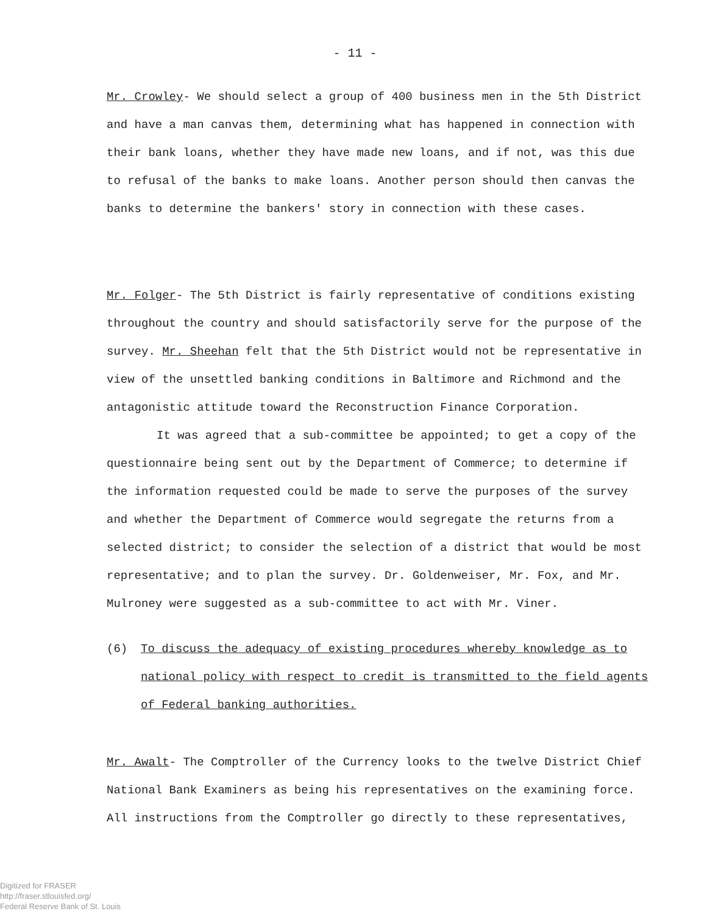- 11 -
Mr. Crowley- We should select a group of 400 business men in the 5th District and have a man canvas them, determining what has happened in connection with their bank loans, whether they have made new loans, and if not, was this due to refusal of the banks to make loans. Another person should then canvas the banks to determine the bankers' story in connection with these cases.
Mr. Folger- The 5th District is fairly representative of conditions existing throughout the country and should satisfactorily serve for the purpose of the survey. Mr. Sheehan felt that the 5th District would not be representative in view of the unsettled banking conditions in Baltimore and Richmond and the antagonistic attitude toward the Reconstruction Finance Corporation.
It was agreed that a sub-committee be appointed; to get a copy of the questionnaire being sent out by the Department of Commerce; to determine if the information requested could be made to serve the purposes of the survey and whether the Department of Commerce would segregate the returns from a selected district; to consider the selection of a district that would be most representative; and to plan the survey. Dr. Goldenweiser, Mr. Fox, and Mr. Mulroney were suggested as a sub-committee to act with Mr. Viner.
(6) To discuss the adequacy of existing procedures whereby knowledge as to national policy with respect to credit is transmitted to the field agents of Federal banking authorities.
Mr. Awalt- The Comptroller of the Currency looks to the twelve District Chief National Bank Examiners as being his representatives on the examining force. All instructions from the Comptroller go directly to these representatives,
Digitized for FRASER
http://fraser.stlouisfed.org/
Federal Reserve Bank of St. Louis